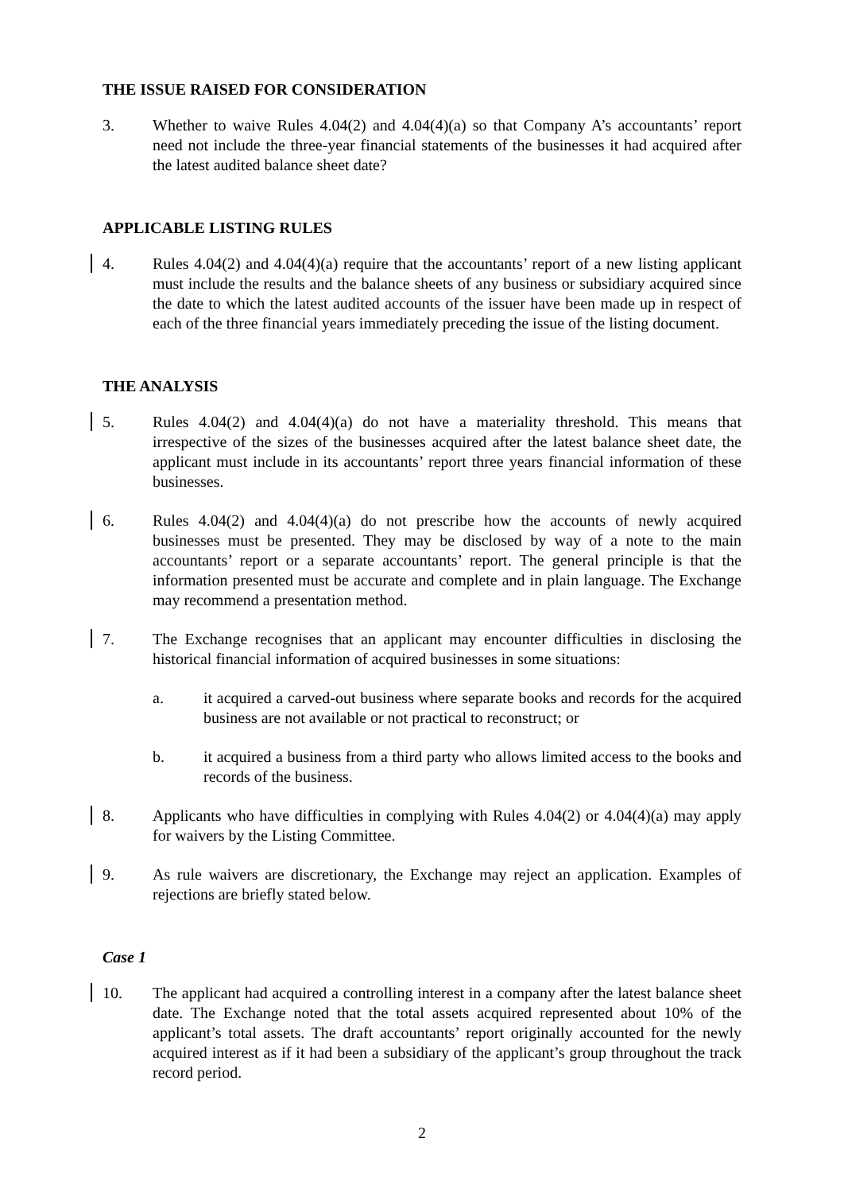THE ISSUE RAISED FOR CONSIDERATION
3. Whether to waive Rules 4.04(2) and 4.04(4)(a) so that Company A’s accountants’ report need not include the three-year financial statements of the businesses it had acquired after the latest audited balance sheet date?
APPLICABLE LISTING RULES
4. Rules 4.04(2) and 4.04(4)(a) require that the accountants’ report of a new listing applicant must include the results and the balance sheets of any business or subsidiary acquired since the date to which the latest audited accounts of the issuer have been made up in respect of each of the three financial years immediately preceding the issue of the listing document.
THE ANALYSIS
5. Rules 4.04(2) and 4.04(4)(a) do not have a materiality threshold. This means that irrespective of the sizes of the businesses acquired after the latest balance sheet date, the applicant must include in its accountants’ report three years financial information of these businesses.
6. Rules 4.04(2) and 4.04(4)(a) do not prescribe how the accounts of newly acquired businesses must be presented. They may be disclosed by way of a note to the main accountants’ report or a separate accountants’ report. The general principle is that the information presented must be accurate and complete and in plain language. The Exchange may recommend a presentation method.
7. The Exchange recognises that an applicant may encounter difficulties in disclosing the historical financial information of acquired businesses in some situations:
a. it acquired a carved-out business where separate books and records for the acquired business are not available or not practical to reconstruct; or
b. it acquired a business from a third party who allows limited access to the books and records of the business.
8. Applicants who have difficulties in complying with Rules 4.04(2) or 4.04(4)(a) may apply for waivers by the Listing Committee.
9. As rule waivers are discretionary, the Exchange may reject an application. Examples of rejections are briefly stated below.
Case 1
10. The applicant had acquired a controlling interest in a company after the latest balance sheet date. The Exchange noted that the total assets acquired represented about 10% of the applicant’s total assets. The draft accountants’ report originally accounted for the newly acquired interest as if it had been a subsidiary of the applicant’s group throughout the track record period.
2